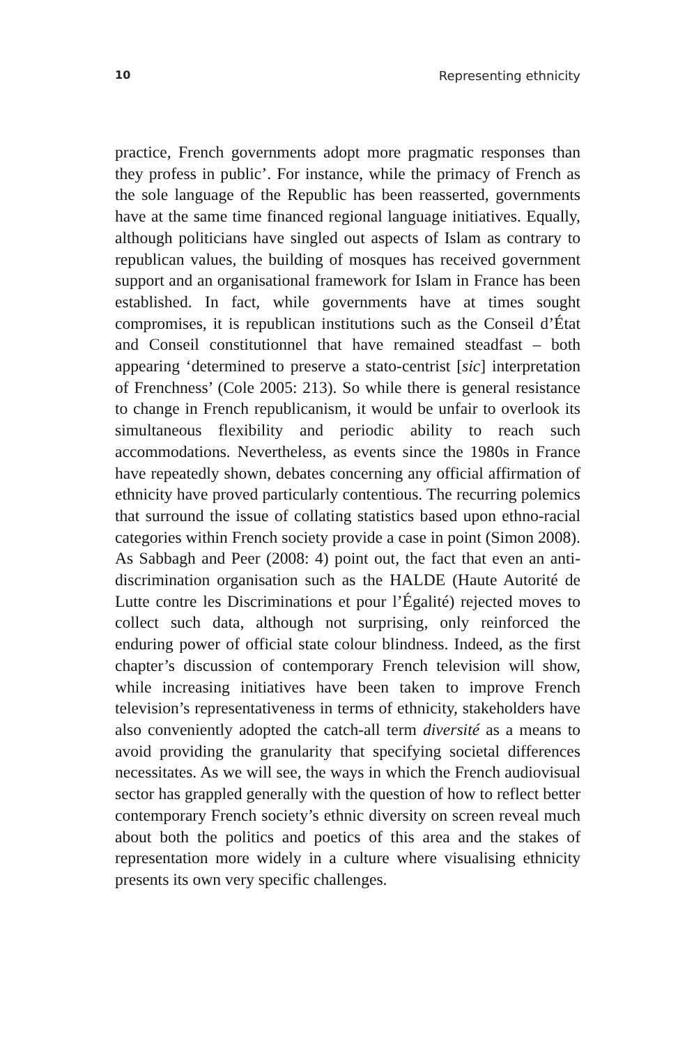10 Representing ethnicity
practice, French governments adopt more pragmatic responses than they profess in public’. For instance, while the primacy of French as the sole language of the Republic has been reasserted, governments have at the same time financed regional language initiatives. Equally, although politicians have singled out aspects of Islam as contrary to republican values, the building of mosques has received government support and an organisational framework for Islam in France has been established. In fact, while governments have at times sought compromises, it is republican institutions such as the Conseil d’État and Conseil constitutionnel that have remained steadfast – both appearing ‘determined to preserve a stato-centrist [sic] interpretation of Frenchness’ (Cole 2005: 213). So while there is general resistance to change in French republicanism, it would be unfair to overlook its simultaneous flexibility and periodic ability to reach such accommodations. Nevertheless, as events since the 1980s in France have repeatedly shown, debates concerning any official affirmation of ethnicity have proved particularly contentious. The recurring polemics that surround the issue of collating statistics based upon ethno-racial categories within French society provide a case in point (Simon 2008). As Sabbagh and Peer (2008: 4) point out, the fact that even an anti-discrimination organisation such as the HALDE (Haute Autorité de Lutte contre les Discriminations et pour l’Égalité) rejected moves to collect such data, although not surprising, only reinforced the enduring power of official state colour blindness. Indeed, as the first chapter’s discussion of contemporary French television will show, while increasing initiatives have been taken to improve French television’s representativeness in terms of ethnicity, stakeholders have also conveniently adopted the catch-all term diversité as a means to avoid providing the granularity that specifying societal differences necessitates. As we will see, the ways in which the French audiovisual sector has grappled generally with the question of how to reflect better contemporary French society’s ethnic diversity on screen reveal much about both the politics and poetics of this area and the stakes of representation more widely in a culture where visualising ethnicity presents its own very specific challenges.